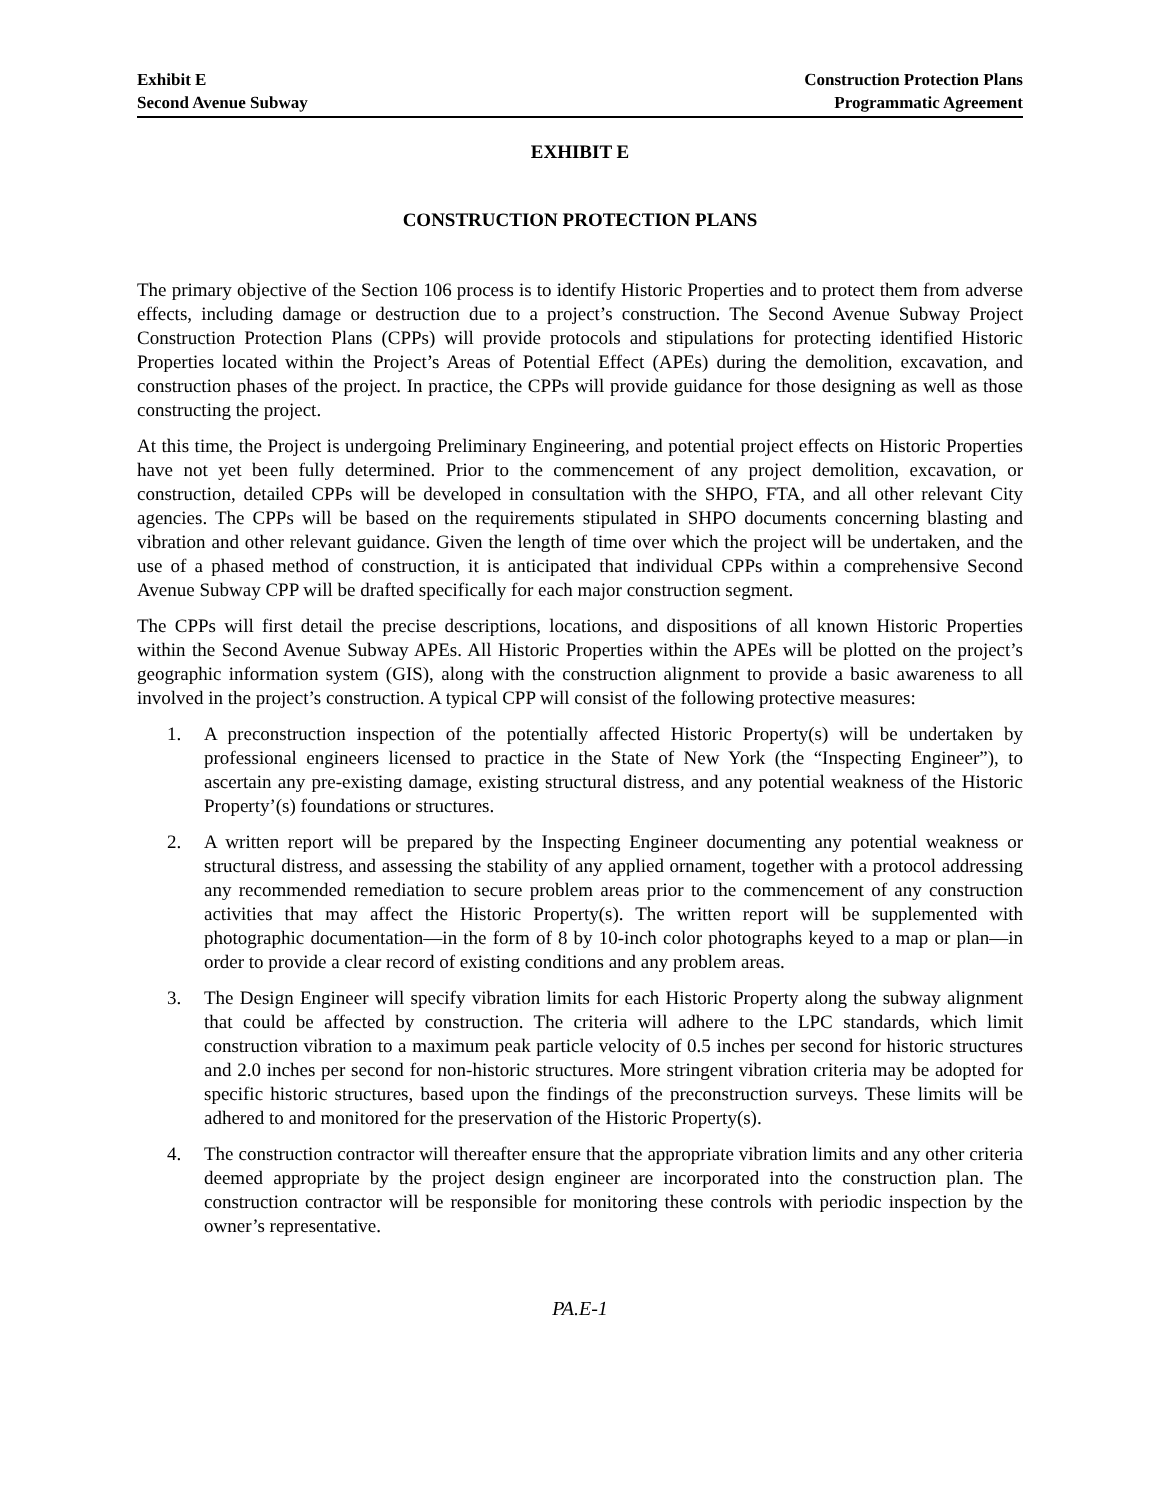Exhibit E
Second Avenue Subway
Construction Protection Plans
Programmatic Agreement
EXHIBIT E
CONSTRUCTION PROTECTION PLANS
The primary objective of the Section 106 process is to identify Historic Properties and to protect them from adverse effects, including damage or destruction due to a project’s construction. The Second Avenue Subway Project Construction Protection Plans (CPPs) will provide protocols and stipulations for protecting identified Historic Properties located within the Project’s Areas of Potential Effect (APEs) during the demolition, excavation, and construction phases of the project. In practice, the CPPs will provide guidance for those designing as well as those constructing the project.
At this time, the Project is undergoing Preliminary Engineering, and potential project effects on Historic Properties have not yet been fully determined. Prior to the commencement of any project demolition, excavation, or construction, detailed CPPs will be developed in consultation with the SHPO, FTA, and all other relevant City agencies. The CPPs will be based on the requirements stipulated in SHPO documents concerning blasting and vibration and other relevant guidance. Given the length of time over which the project will be undertaken, and the use of a phased method of construction, it is anticipated that individual CPPs within a comprehensive Second Avenue Subway CPP will be drafted specifically for each major construction segment.
The CPPs will first detail the precise descriptions, locations, and dispositions of all known Historic Properties within the Second Avenue Subway APEs. All Historic Properties within the APEs will be plotted on the project’s geographic information system (GIS), along with the construction alignment to provide a basic awareness to all involved in the project’s construction. A typical CPP will consist of the following protective measures:
1. A preconstruction inspection of the potentially affected Historic Property(s) will be undertaken by professional engineers licensed to practice in the State of New York (the “Inspecting Engineer”), to ascertain any pre-existing damage, existing structural distress, and any potential weakness of the Historic Property’(s) foundations or structures.
2. A written report will be prepared by the Inspecting Engineer documenting any potential weakness or structural distress, and assessing the stability of any applied ornament, together with a protocol addressing any recommended remediation to secure problem areas prior to the commencement of any construction activities that may affect the Historic Property(s). The written report will be supplemented with photographic documentation—in the form of 8 by 10-inch color photographs keyed to a map or plan—in order to provide a clear record of existing conditions and any problem areas.
3. The Design Engineer will specify vibration limits for each Historic Property along the subway alignment that could be affected by construction. The criteria will adhere to the LPC standards, which limit construction vibration to a maximum peak particle velocity of 0.5 inches per second for historic structures and 2.0 inches per second for non-historic structures. More stringent vibration criteria may be adopted for specific historic structures, based upon the findings of the preconstruction surveys. These limits will be adhered to and monitored for the preservation of the Historic Property(s).
4. The construction contractor will thereafter ensure that the appropriate vibration limits and any other criteria deemed appropriate by the project design engineer are incorporated into the construction plan. The construction contractor will be responsible for monitoring these controls with periodic inspection by the owner’s representative.
PA.E-1